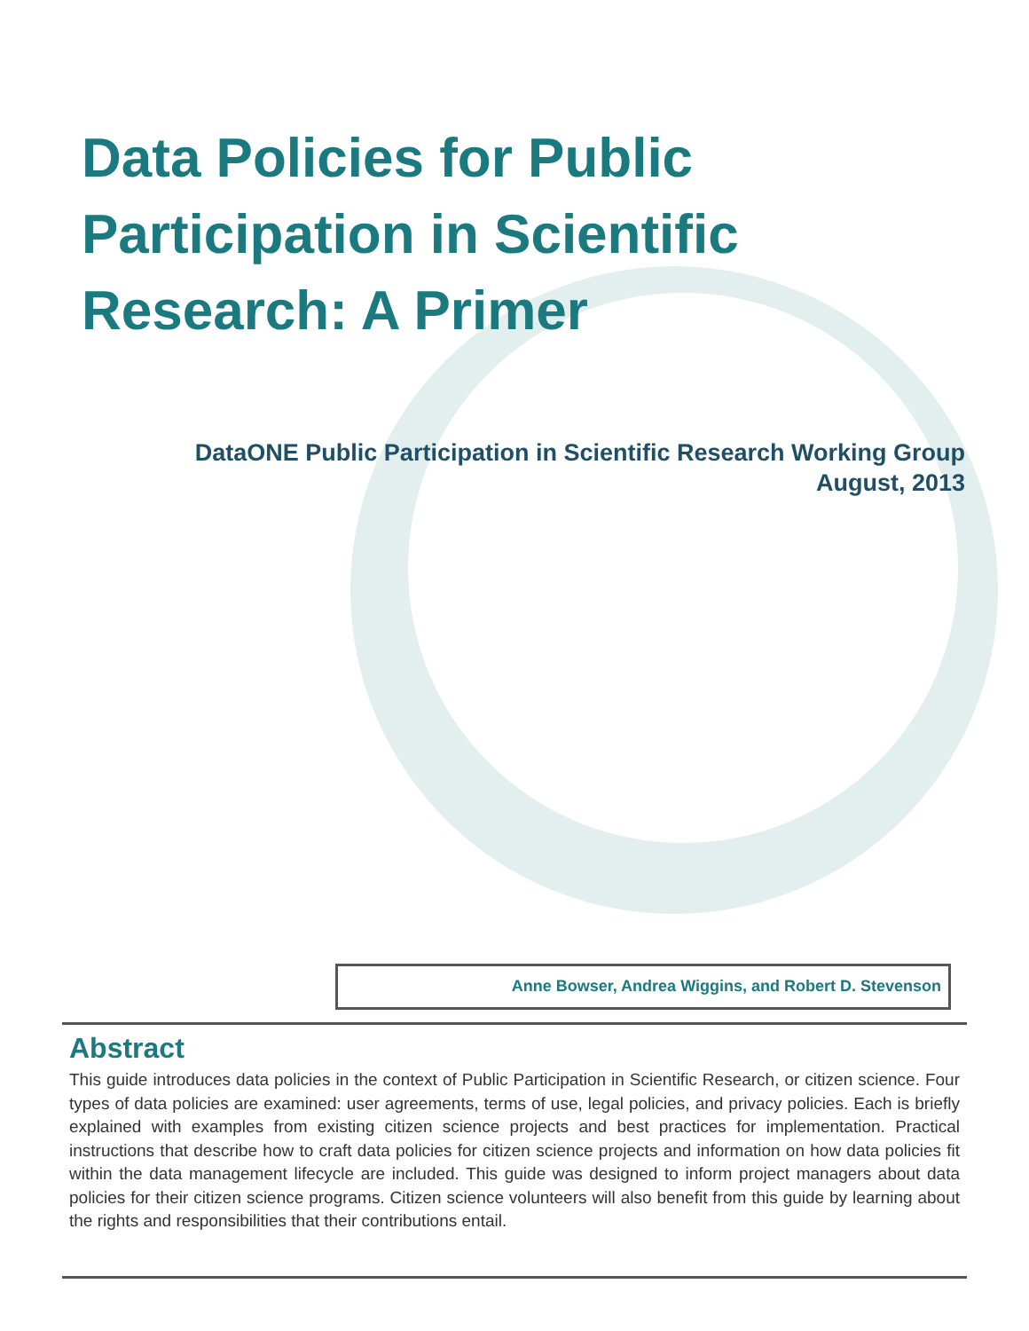Data Policies for Public Participation in Scientific Research: A Primer
DataONE Public Participation in Scientific Research Working Group
August, 2013
Anne Bowser, Andrea Wiggins, and Robert D. Stevenson
Abstract
This guide introduces data policies in the context of Public Participation in Scientific Research, or citizen science. Four types of data policies are examined: user agreements, terms of use, legal policies, and privacy policies. Each is briefly explained with examples from existing citizen science projects and best practices for implementation. Practical instructions that describe how to craft data policies for citizen science projects and information on how data policies fit within the data management lifecycle are included. This guide was designed to inform project managers about data policies for their citizen science programs. Citizen science volunteers will also benefit from this guide by learning about the rights and responsibilities that their contributions entail.